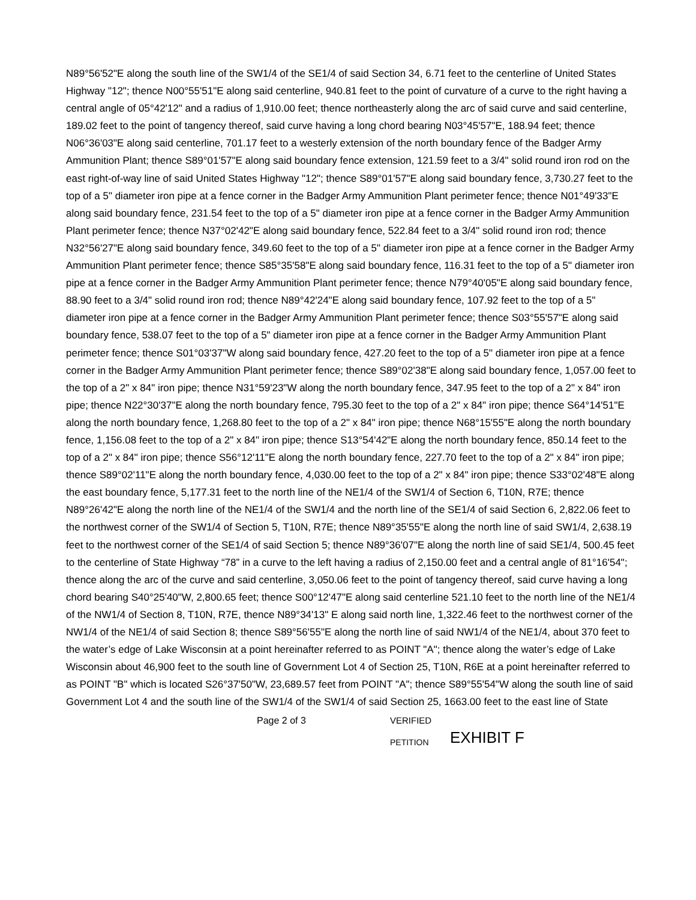N89°56'52"E along the south line of the SW1/4 of the SE1/4 of said Section 34, 6.71 feet to the centerline of United States Highway "12"; thence N00°55'51"E along said centerline, 940.81 feet to the point of curvature of a curve to the right having a central angle of 05°42'12" and a radius of 1,910.00 feet; thence northeasterly along the arc of said curve and said centerline, 189.02 feet to the point of tangency thereof, said curve having a long chord bearing N03°45'57"E, 188.94 feet; thence N06°36'03"E along said centerline, 701.17 feet to a westerly extension of the north boundary fence of the Badger Army Ammunition Plant; thence S89°01'57"E along said boundary fence extension, 121.59 feet to a 3/4" solid round iron rod on the east right-of-way line of said United States Highway "12"; thence S89°01'57"E along said boundary fence, 3,730.27 feet to the top of a 5" diameter iron pipe at a fence corner in the Badger Army Ammunition Plant perimeter fence; thence N01°49'33"E along said boundary fence, 231.54 feet to the top of a 5" diameter iron pipe at a fence corner in the Badger Army Ammunition Plant perimeter fence; thence N37°02'42"E along said boundary fence, 522.84 feet to a 3/4" solid round iron rod; thence N32°56'27"E along said boundary fence, 349.60 feet to the top of a 5" diameter iron pipe at a fence corner in the Badger Army Ammunition Plant perimeter fence; thence S85°35'58"E along said boundary fence, 116.31 feet to the top of a 5" diameter iron pipe at a fence corner in the Badger Army Ammunition Plant perimeter fence; thence N79°40'05"E along said boundary fence, 88.90 feet to a 3/4" solid round iron rod; thence N89°42'24"E along said boundary fence, 107.92 feet to the top of a 5" diameter iron pipe at a fence corner in the Badger Army Ammunition Plant perimeter fence; thence S03°55'57"E along said boundary fence, 538.07 feet to the top of a 5" diameter iron pipe at a fence corner in the Badger Army Ammunition Plant perimeter fence; thence S01°03'37"W along said boundary fence, 427.20 feet to the top of a 5" diameter iron pipe at a fence corner in the Badger Army Ammunition Plant perimeter fence; thence S89°02'38"E along said boundary fence, 1,057.00 feet to the top of a 2" x 84" iron pipe; thence N31°59'23"W along the north boundary fence, 347.95 feet to the top of a 2" x 84" iron pipe; thence N22°30'37"E along the north boundary fence, 795.30 feet to the top of a 2" x 84" iron pipe; thence S64°14'51"E along the north boundary fence, 1,268.80 feet to the top of a 2" x 84" iron pipe; thence N68°15'55"E along the north boundary fence, 1,156.08 feet to the top of a 2" x 84" iron pipe; thence S13°54'42"E along the north boundary fence, 850.14 feet to the top of a 2" x 84" iron pipe; thence S56°12'11"E along the north boundary fence, 227.70 feet to the top of a 2" x 84" iron pipe; thence S89°02'11"E along the north boundary fence, 4,030.00 feet to the top of a 2" x 84" iron pipe; thence S33°02'48"E along the east boundary fence, 5,177.31 feet to the north line of the NE1/4 of the SW1/4 of Section 6, T10N, R7E; thence N89°26'42"E along the north line of the NE1/4 of the SW1/4 and the north line of the SE1/4 of said Section 6, 2,822.06 feet to the northwest corner of the SW1/4 of Section 5, T10N, R7E; thence N89°35'55"E along the north line of said SW1/4, 2,638.19 feet to the northwest corner of the SE1/4 of said Section 5; thence N89°36'07"E along the north line of said SE1/4, 500.45 feet to the centerline of State Highway “78” in a curve to the left having a radius of 2,150.00 feet and a central angle of 81°16'54"; thence along the arc of the curve and said centerline, 3,050.06 feet to the point of tangency thereof, said curve having a long chord bearing S40°25'40"W, 2,800.65 feet; thence S00°12'47"E along said centerline 521.10 feet to the north line of the NE1/4 of the NW1/4 of Section 8, T10N, R7E, thence N89°34'13" E along said north line, 1,322.46 feet to the northwest corner of the NW1/4 of the NE1/4 of said Section 8; thence S89°56'55"E along the north line of said NW1/4 of the NE1/4, about 370 feet to the water’s edge of Lake Wisconsin at a point hereinafter referred to as POINT "A"; thence along the water’s edge of Lake Wisconsin about 46,900 feet to the south line of Government Lot 4 of Section 25, T10N, R6E at a point hereinafter referred to as POINT "B" which is located S26°37'50"W, 23,689.57 feet from POINT "A"; thence S89°55'54"W along the south line of said Government Lot 4 and the south line of the SW1/4 of the SW1/4 of said Section 25, 1663.00 feet to the east line of State
Page 2 of 3 VERIFIED
PETITION
EXHIBIT F